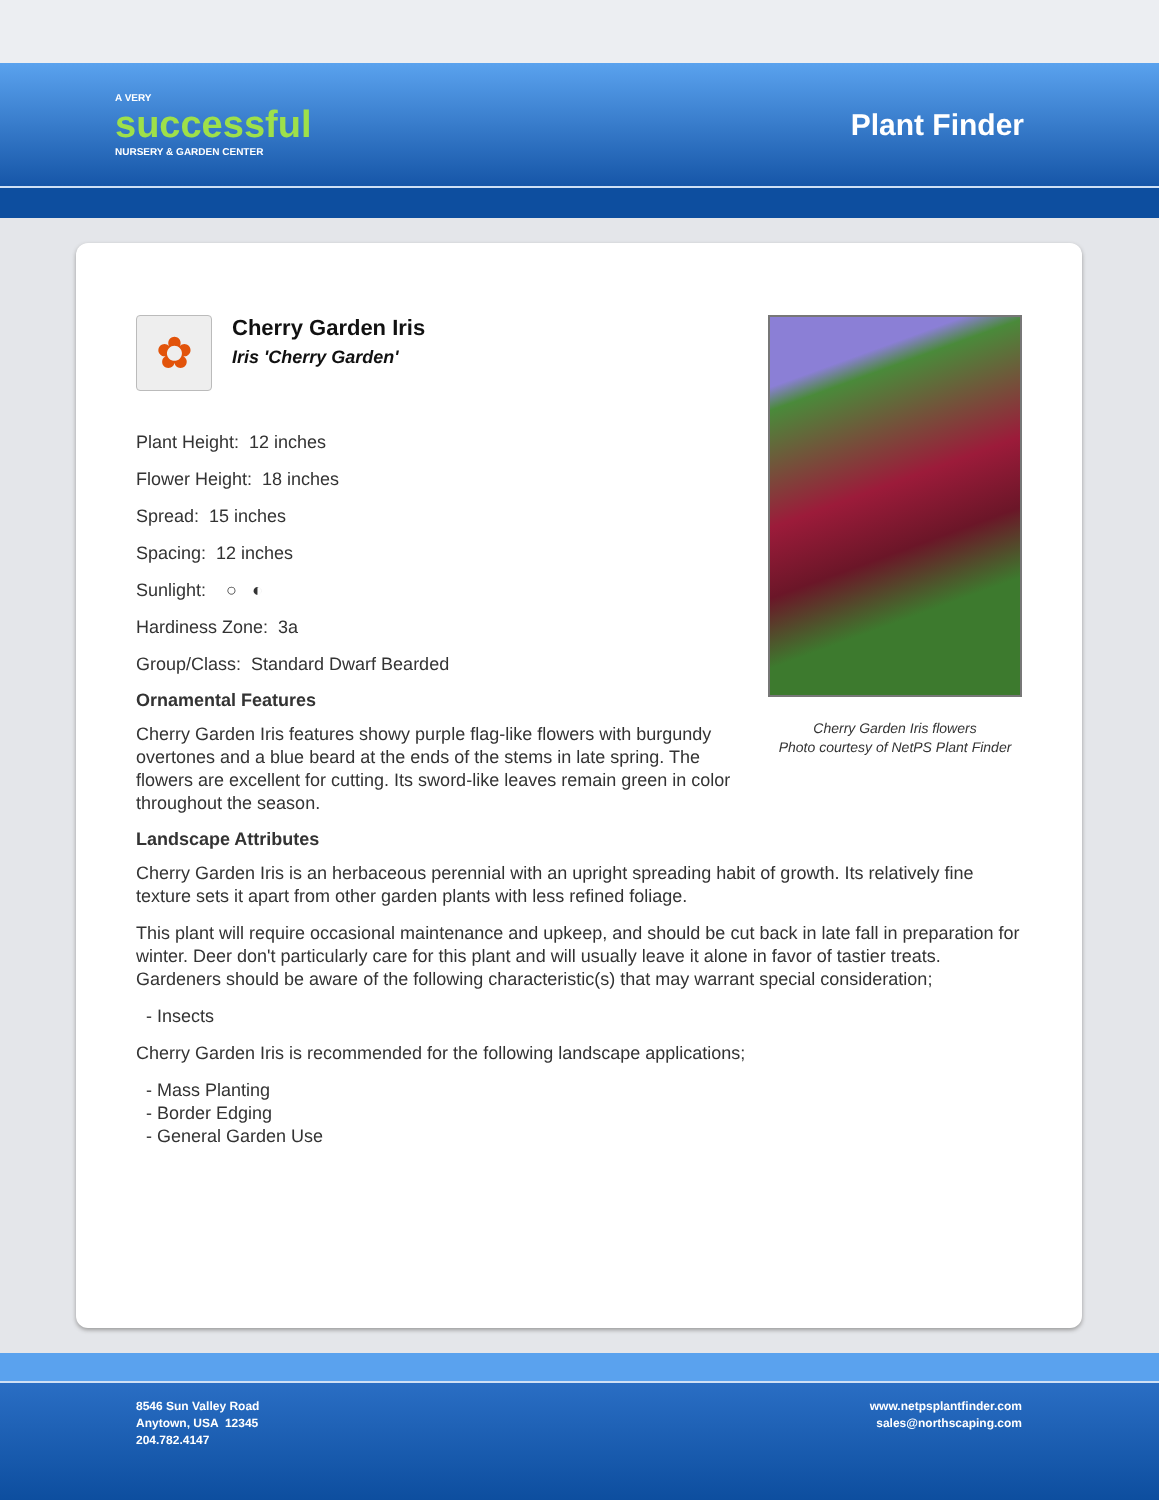A VERY
successful
NURSERY & GARDEN CENTER
Plant Finder
✿
Cherry Garden Iris
Iris 'Cherry Garden'
Plant Height: 12 inches
Flower Height: 18 inches
Spread: 15 inches
Spacing: 12 inches
Sunlight: ○ ◐
Hardiness Zone: 3a
Group/Class: Standard Dwarf Bearded
Ornamental Features
Cherry Garden Iris features showy purple flag-like flowers with burgundy overtones and a blue beard at the ends of the stems in late spring. The flowers are excellent for cutting. Its sword-like leaves remain green in color throughout the season.
Cherry Garden Iris flowers
Photo courtesy of NetPS Plant Finder
Landscape Attributes
Cherry Garden Iris is an herbaceous perennial with an upright spreading habit of growth. Its relatively fine texture sets it apart from other garden plants with less refined foliage.
This plant will require occasional maintenance and upkeep, and should be cut back in late fall in preparation for winter. Deer don't particularly care for this plant and will usually leave it alone in favor of tastier treats. Gardeners should be aware of the following characteristic(s) that may warrant special consideration;
- Insects
Cherry Garden Iris is recommended for the following landscape applications;
- Mass Planting
- Border Edging
- General Garden Use
8546 Sun Valley Road
Anytown, USA 12345
204.782.4147
www.netpsplantfinder.com
sales@northscaping.com